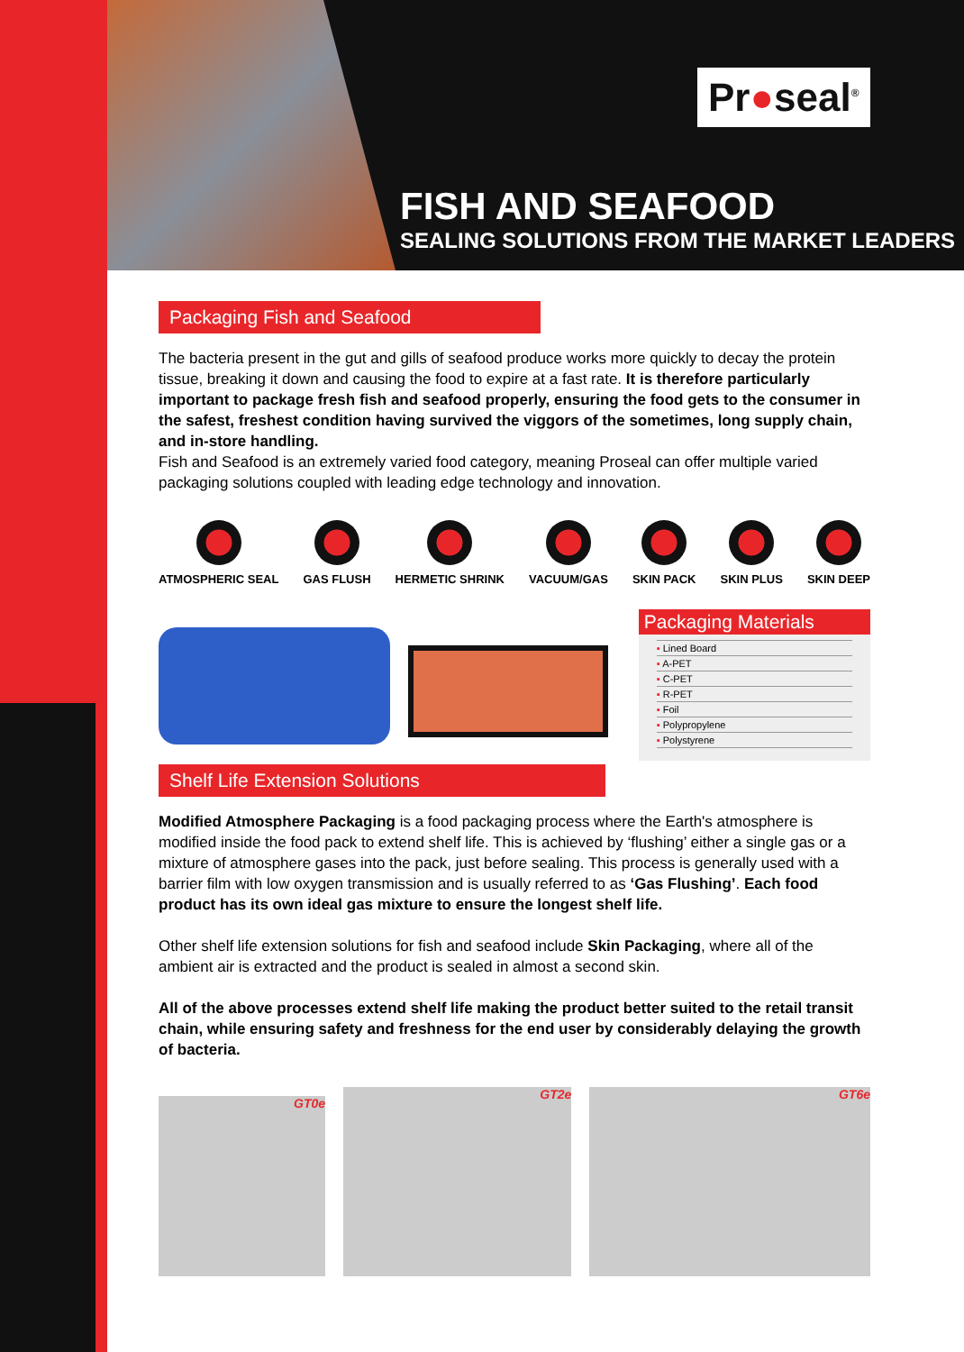Pr●seal<sup>®</sup>
FISH AND SEAFOOD
SEALING SOLUTIONS FROM THE MARKET LEADERS
Packaging Fish and Seafood
The bacteria present in the gut and gills of seafood produce works more quickly to decay the protein tissue, breaking it down and causing the food to expire at a fast rate. It is therefore particularly important to package fresh fish and seafood properly, ensuring the food gets to the consumer in the safest, freshest condition having survived the viggors of the sometimes, long supply chain, and in-store handling.
Fish and Seafood is an extremely varied food category, meaning Proseal can offer multiple varied packaging solutions coupled with leading edge technology and innovation.
ATMOSPHERIC SEAL GAS FLUSH HERMETIC SHRINK VACUUM/GAS SKIN PACK SKIN PLUS SKIN DEEP
Packaging Materials
▪ Lined Board
▪ A-PET
▪ C-PET
▪ R-PET
▪ Foil
▪ Polypropylene
▪ Polystyrene
Shelf Life Extension Solutions
Modified Atmosphere Packaging is a food packaging process where the Earth's atmosphere is modified inside the food pack to extend shelf life. This is achieved by ‘flushing’ either a single gas or a mixture of atmosphere gases into the pack, just before sealing. This process is generally used with a barrier film with low oxygen transmission and is usually referred to as ‘Gas Flushing’. Each food product has its own ideal gas mixture to ensure the longest shelf life.
Other shelf life extension solutions for fish and seafood include Skin Packaging, where all of the ambient air is extracted and the product is sealed in almost a second skin.
All of the above processes extend shelf life making the product better suited to the retail transit chain, while ensuring safety and freshness for the end user by considerably delaying the growth of bacteria.
GT0e
GT2e
GT6e